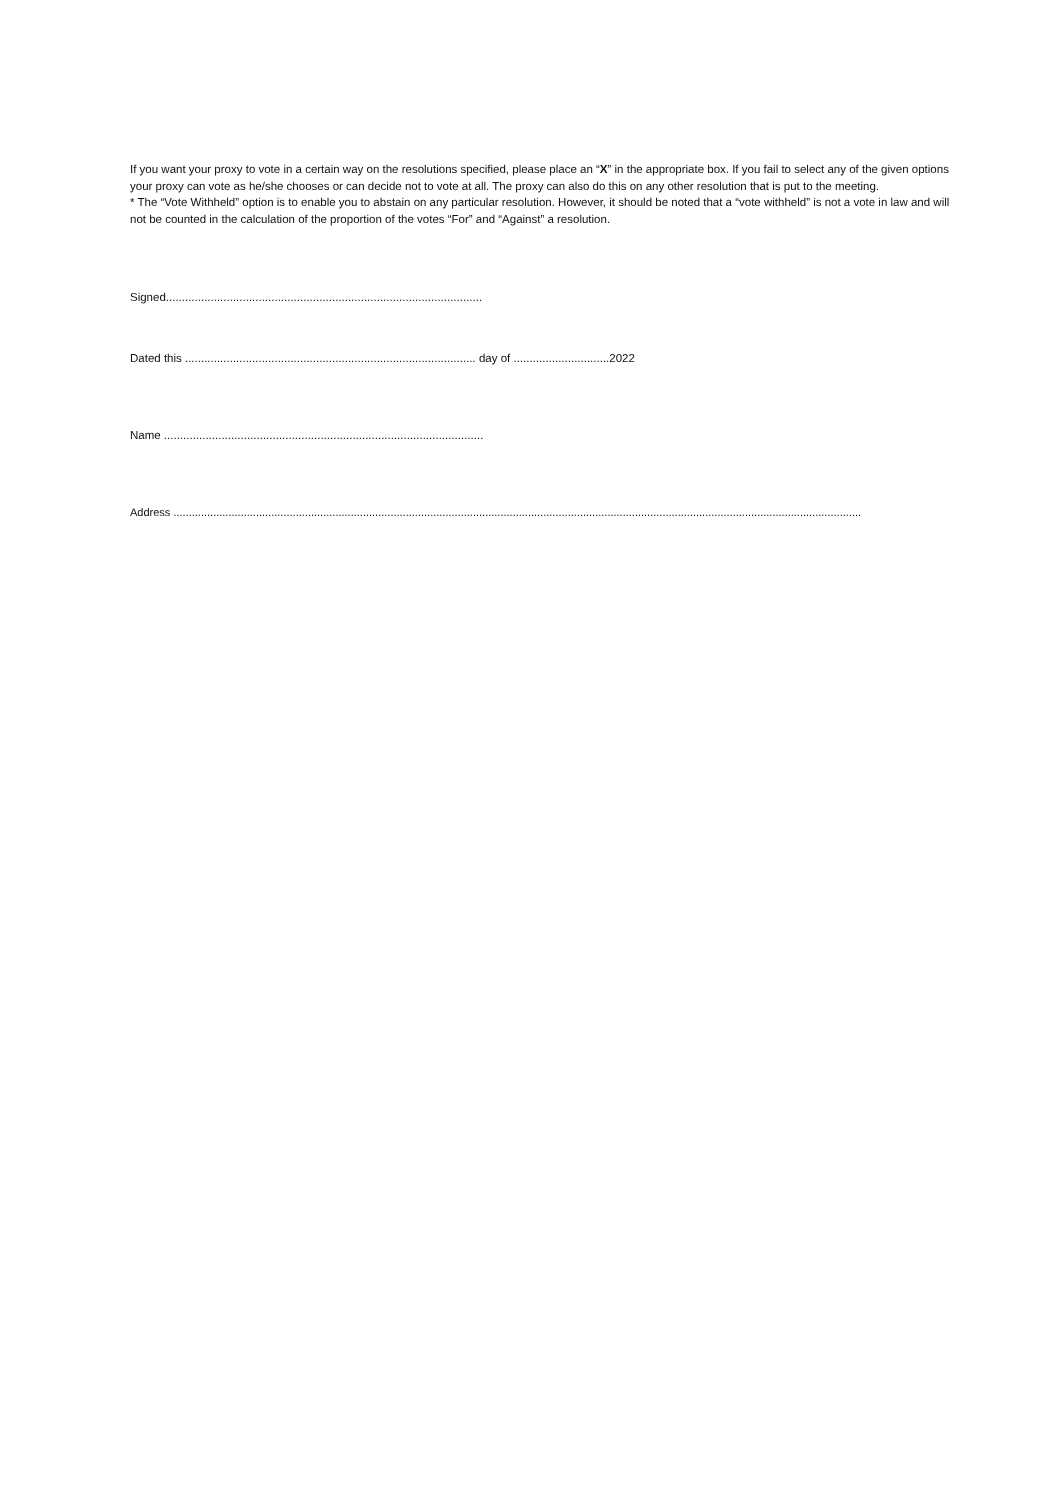If you want your proxy to vote in a certain way on the resolutions specified, please place an “X” in the appropriate box. If you fail to select any of the given options your proxy can vote as he/she chooses or can decide not to vote at all. The proxy can also do this on any other resolution that is put to the meeting.
* The “Vote Withheld” option is to enable you to abstain on any particular resolution. However, it should be noted that a “vote withheld” is not a vote in law and will not be counted in the calculation of the proportion of the votes “For” and “Against” a resolution.
Signed...................................................................................................
Dated this ........................................................................................... day of ..............................2022
Name ....................................................................................................
Address .................................................................................................................................................................................................................................